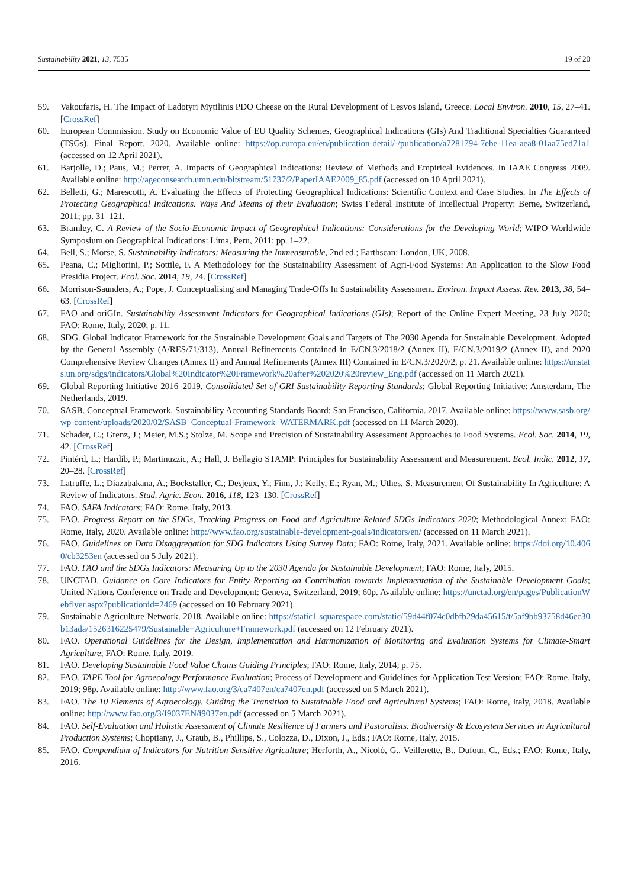Sustainability 2021, 13, 7535 19 of 20
59. Vakoufaris, H. The Impact of Ladotyri Mytilinis PDO Cheese on the Rural Development of Lesvos Island, Greece. Local Environ. 2010, 15, 27–41. [CrossRef]
60. European Commission. Study on Economic Value of EU Quality Schemes, Geographical Indications (GIs) And Traditional Specialties Guaranteed (TSGs), Final Report. 2020. Available online: https://op.europa.eu/en/publication-detail/-/publication/a7281794-7ebe-11ea-aea8-01aa75ed71a1 (accessed on 12 April 2021).
61. Barjolle, D.; Paus, M.; Perret, A. Impacts of Geographical Indications: Review of Methods and Empirical Evidences. In IAAE Congress 2009. Available online: http://ageconsearch.umn.edu/bitstream/51737/2/PaperIAAE2009_85.pdf (accessed on 10 April 2021).
62. Belletti, G.; Marescotti, A. Evaluating the Effects of Protecting Geographical Indications: Scientific Context and Case Studies. In The Effects of Protecting Geographical Indications. Ways And Means of their Evaluation; Swiss Federal Institute of Intellectual Property: Berne, Switzerland, 2011; pp. 31–121.
63. Bramley, C. A Review of the Socio-Economic Impact of Geographical Indications: Considerations for the Developing World; WIPO Worldwide Symposium on Geographical Indications: Lima, Peru, 2011; pp. 1–22.
64. Bell, S.; Morse, S. Sustainability Indicators: Measuring the Immeasurable, 2nd ed.; Earthscan: London, UK, 2008.
65. Peana, C.; Migliorini, P.; Sottile, F. A Methodology for the Sustainability Assessment of Agri-Food Systems: An Application to the Slow Food Presidia Project. Ecol. Soc. 2014, 19, 24. [CrossRef]
66. Morrison-Saunders, A.; Pope, J. Conceptualising and Managing Trade-Offs In Sustainability Assessment. Environ. Impact Assess. Rev. 2013, 38, 54–63. [CrossRef]
67. FAO and oriGIn. Sustainability Assessment Indicators for Geographical Indications (GIs); Report of the Online Expert Meeting, 23 July 2020; FAO: Rome, Italy, 2020; p. 11.
68. SDG. Global Indicator Framework for the Sustainable Development Goals and Targets of The 2030 Agenda for Sustainable Development. Adopted by the General Assembly (A/RES/71/313), Annual Refinements Contained in E/CN.3/2018/2 (Annex II), E/CN.3/2019/2 (Annex II), and 2020 Comprehensive Review Changes (Annex II) and Annual Refinements (Annex III) Contained in E/CN.3/2020/2, p. 21. Available online: https://unstats.un.org/sdgs/indicators/Global%20Indicator%20Framework%20after%202020%20review_Eng.pdf (accessed on 11 March 2021).
69. Global Reporting Initiative 2016–2019. Consolidated Set of GRI Sustainability Reporting Standards; Global Reporting Initiative: Amsterdam, The Netherlands, 2019.
70. SASB. Conceptual Framework. Sustainability Accounting Standards Board: San Francisco, California. 2017. Available online: https://www.sasb.org/wp-content/uploads/2020/02/SASB_Conceptual-Framework_WATERMARK.pdf (accessed on 11 March 2020).
71. Schader, C.; Grenz, J.; Meier, M.S.; Stolze, M. Scope and Precision of Sustainability Assessment Approaches to Food Systems. Ecol. Soc. 2014, 19, 42. [CrossRef]
72. Pintérd, L.; Hardib, P.; Martinuzzic, A.; Hall, J. Bellagio STAMP: Principles for Sustainability Assessment and Measurement. Ecol. Indic. 2012, 17, 20–28. [CrossRef]
73. Latruffe, L.; Diazabakana, A.; Bockstaller, C.; Desjeux, Y.; Finn, J.; Kelly, E.; Ryan, M.; Uthes, S. Measurement Of Sustainability In Agriculture: A Review of Indicators. Stud. Agric. Econ. 2016, 118, 123–130. [CrossRef]
74. FAO. SAFA Indicators; FAO: Rome, Italy, 2013.
75. FAO. Progress Report on the SDGs, Tracking Progress on Food and Agriculture-Related SDGs Indicators 2020; Methodological Annex; FAO: Rome, Italy, 2020. Available online: http://www.fao.org/sustainable-development-goals/indicators/en/ (accessed on 11 March 2021).
76. FAO. Guidelines on Data Disaggregation for SDG Indicators Using Survey Data; FAO: Rome, Italy, 2021. Available online: https://doi.org/10.4060/cb3253en (accessed on 5 July 2021).
77. FAO. FAO and the SDGs Indicators: Measuring Up to the 2030 Agenda for Sustainable Development; FAO: Rome, Italy, 2015.
78. UNCTAD. Guidance on Core Indicators for Entity Reporting on Contribution towards Implementation of the Sustainable Development Goals; United Nations Conference on Trade and Development: Geneva, Switzerland, 2019; 60p. Available online: https://unctad.org/en/pages/PublicationWebflyer.aspx?publicationid=2469 (accessed on 10 February 2021).
79. Sustainable Agriculture Network. 2018. Available online: https://static1.squarespace.com/static/59d44f074c0dbfb29da45615/t/5af9bb93758d46ec30b13ada/1526316225479/Sustainable+Agriculture+Framework.pdf (accessed on 12 February 2021).
80. FAO. Operational Guidelines for the Design, Implementation and Harmonization of Monitoring and Evaluation Systems for Climate-Smart Agriculture; FAO: Rome, Italy, 2019.
81. FAO. Developing Sustainable Food Value Chains Guiding Principles; FAO: Rome, Italy, 2014; p. 75.
82. FAO. TAPE Tool for Agroecology Performance Evaluation; Process of Development and Guidelines for Application Test Version; FAO: Rome, Italy, 2019; 98p. Available online: http://www.fao.org/3/ca7407en/ca7407en.pdf (accessed on 5 March 2021).
83. FAO. The 10 Elements of Agroecology. Guiding the Transition to Sustainable Food and Agricultural Systems; FAO: Rome, Italy, 2018. Available online: http://www.fao.org/3/I9037EN/i9037en.pdf (accessed on 5 March 2021).
84. FAO. Self-Evaluation and Holistic Assessment of Climate Resilience of Farmers and Pastoralists. Biodiversity & Ecosystem Services in Agricultural Production Systems; Choptiany, J., Graub, B., Phillips, S., Colozza, D., Dixon, J., Eds.; FAO: Rome, Italy, 2015.
85. FAO. Compendium of Indicators for Nutrition Sensitive Agriculture; Herforth, A., Nicolò, G., Veillerette, B., Dufour, C., Eds.; FAO: Rome, Italy, 2016.